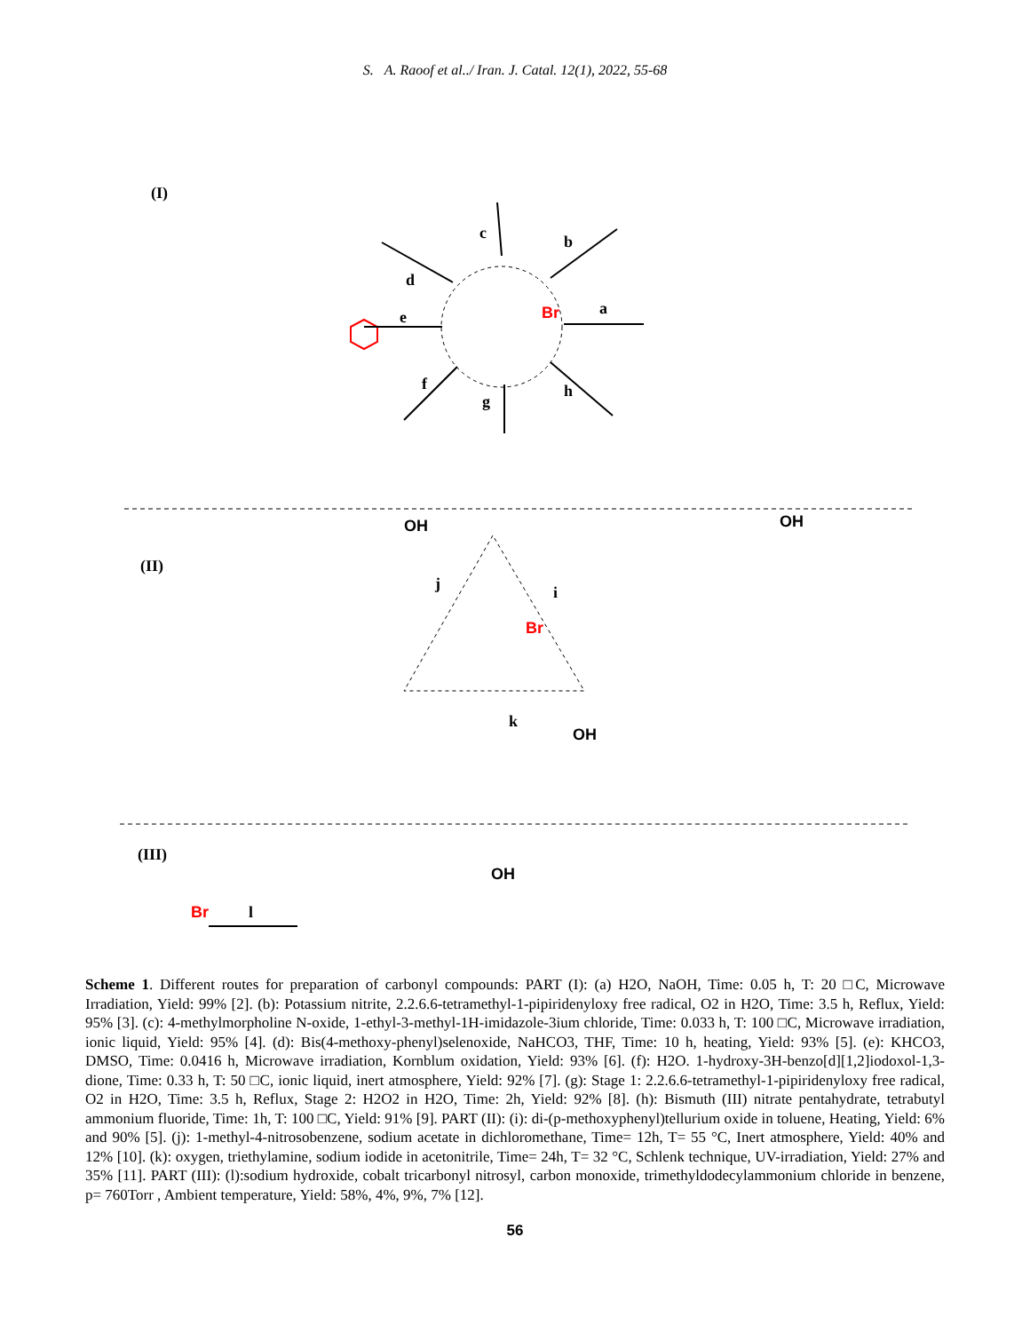S. A. Raoof et al../ Iran. J. Catal. 12(1), 2022, 55-68
(I)
Br
a
b
c
d
e
f
g
h
(II)
Br
j
i
k
OH
OH
OH
(III)
Br
l
OH
Scheme 1. Different routes for preparation of carbonyl compounds: PART (I): (a) H2O, NaOH, Time: 0.05 h, T: 20 □C, Microwave Irradiation, Yield: 99% [2]. (b): Potassium nitrite, 2.2.6.6-tetramethyl-1-pipiridenyloxy free radical, O2 in H2O, Time: 3.5 h, Reflux, Yield: 95% [3]. (c): 4-methylmorpholine N-oxide, 1-ethyl-3-methyl-1H-imidazole-3ium chloride, Time: 0.033 h, T: 100 □C, Microwave irradiation, ionic liquid, Yield: 95% [4]. (d): Bis(4-methoxy-phenyl)selenoxide, NaHCO3, THF, Time: 10 h, heating, Yield: 93% [5]. (e): KHCO3, DMSO, Time: 0.0416 h, Microwave irradiation, Kornblum oxidation, Yield: 93% [6]. (f): H2O. 1-hydroxy-3H-benzo[d][1,2]iodoxol-1,3-dione, Time: 0.33 h, T: 50 □C, ionic liquid, inert atmosphere, Yield: 92% [7]. (g): Stage 1: 2.2.6.6-tetramethyl-1-pipiridenyloxy free radical, O2 in H2O, Time: 3.5 h, Reflux, Stage 2: H2O2 in H2O, Time: 2h, Yield: 92% [8]. (h): Bismuth (III) nitrate pentahydrate, tetrabutyl ammonium fluoride, Time: 1h, T: 100 □C, Yield: 91% [9]. PART (II): (i): di-(p-methoxyphenyl)tellurium oxide in toluene, Heating, Yield: 6% and 90% [5]. (j): 1-methyl-4-nitrosobenzene, sodium acetate in dichloromethane, Time= 12h, T= 55 °C, Inert atmosphere, Yield: 40% and 12% [10]. (k): oxygen, triethylamine, sodium iodide in acetonitrile, Time= 24h, T= 32 °C, Schlenk technique, UV-irradiation, Yield: 27% and 35% [11]. PART (III): (l):sodium hydroxide, cobalt tricarbonyl nitrosyl, carbon monoxide, trimethyldodecylammonium chloride in benzene, p= 760Torr , Ambient temperature, Yield: 58%, 4%, 9%, 7% [12].
56